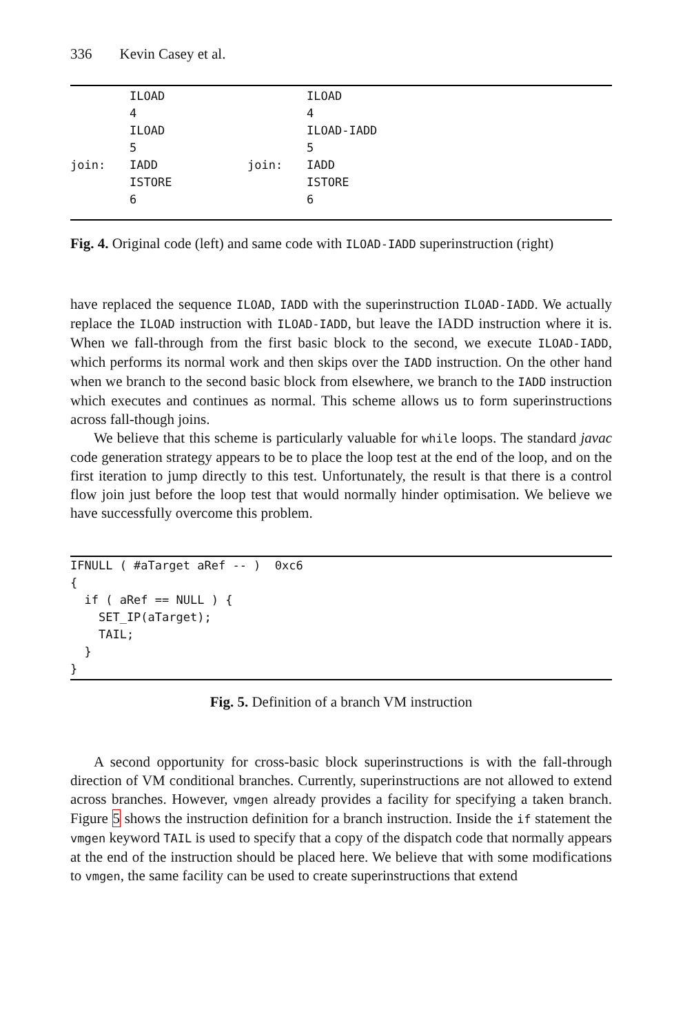336 Kevin Casey et al.
| | ILOAD | | ILOAD |
| | 4 | | 4 |
| | ILOAD | | ILOAD-IADD |
| | 5 | | 5 |
| join: | IADD | join: | IADD |
| | ISTORE | | ISTORE |
| | 6 | | 6 |
Fig. 4. Original code (left) and same code with ILOAD-IADD superinstruction (right)
have replaced the sequence ILOAD, IADD with the superinstruction ILOAD-IADD. We actually replace the ILOAD instruction with ILOAD-IADD, but leave the IADD instruction where it is. When we fall-through from the first basic block to the second, we execute ILOAD-IADD, which performs its normal work and then skips over the IADD instruction. On the other hand when we branch to the second basic block from elsewhere, we branch to the IADD instruction which executes and continues as normal. This scheme allows us to form superinstructions across fall-though joins.
We believe that this scheme is particularly valuable for while loops. The standard javac code generation strategy appears to be to place the loop test at the end of the loop, and on the first iteration to jump directly to this test. Unfortunately, the result is that there is a control flow join just before the loop test that would normally hinder optimisation. We believe we have successfully overcome this problem.
IFNULL ( #aTarget aRef -- )  0xc6
{
  if ( aRef == NULL ) {
    SET_IP(aTarget);
    TAIL;
  }
}
Fig. 5. Definition of a branch VM instruction
A second opportunity for cross-basic block superinstructions is with the fall-through direction of VM conditional branches. Currently, superinstructions are not allowed to extend across branches. However, vmgen already provides a facility for specifying a taken branch. Figure 5 shows the instruction definition for a branch instruction. Inside the if statement the vmgen keyword TAIL is used to specify that a copy of the dispatch code that normally appears at the end of the instruction should be placed here. We believe that with some modifications to vmgen, the same facility can be used to create superinstructions that extend